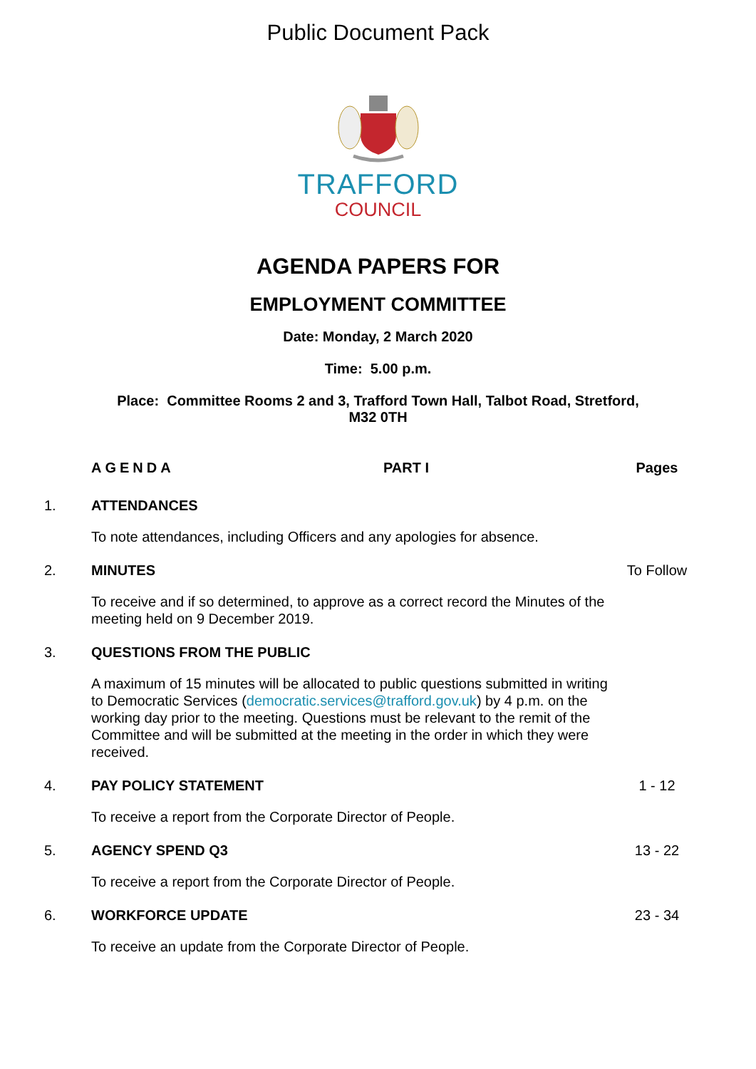Public Document Pack
TRAFFORD
COUNCIL
AGENDA PAPERS FOR
EMPLOYMENT COMMITTEE
Date: Monday, 2 March 2020
Time: 5.00 p.m.
Place: Committee Rooms 2 and 3, Trafford Town Hall, Talbot Road, Stretford,
M32 0TH
AGENDA PART I Pages
1. ATTENDANCES
To note attendances, including Officers and any apologies for absence.
2. MINUTES To Follow
To receive and if so determined, to approve as a correct record the Minutes of the meeting held on 9 December 2019.
3. QUESTIONS FROM THE PUBLIC
A maximum of 15 minutes will be allocated to public questions submitted in writing to Democratic Services (democratic.services@trafford.gov.uk) by 4 p.m. on the working day prior to the meeting. Questions must be relevant to the remit of the Committee and will be submitted at the meeting in the order in which they were received.
4. PAY POLICY STATEMENT 1 - 12
To receive a report from the Corporate Director of People.
5. AGENCY SPEND Q3 13 - 22
To receive a report from the Corporate Director of People.
6. WORKFORCE UPDATE 23 - 34
To receive an update from the Corporate Director of People.